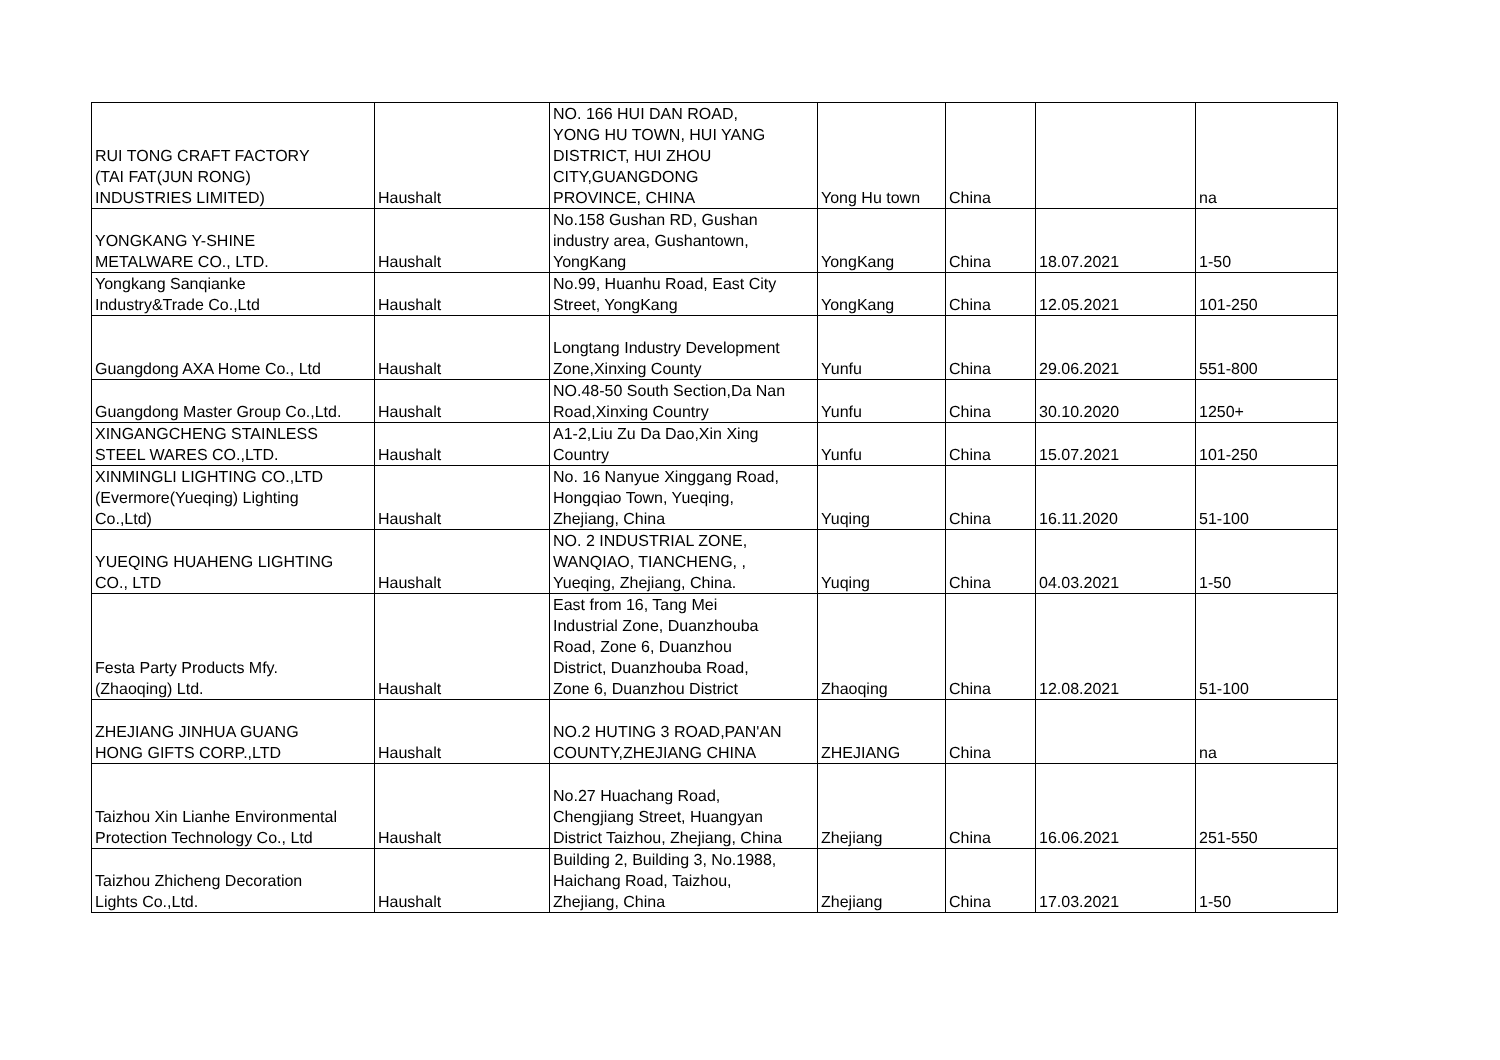| RUI TONG CRAFT FACTORY (TAI FAT(JUN RONG) INDUSTRIES LIMITED) | Haushalt | NO. 166 HUI DAN ROAD, YONG HU TOWN, HUI YANG DISTRICT, HUI ZHOU CITY,GUANGDONG PROVINCE, CHINA | Yong Hu town | China | | na |
| YONGKANG Y-SHINE METALWARE CO., LTD. | Haushalt | No.158 Gushan RD, Gushan industry area, Gushantown, YongKang | YongKang | China | 18.07.2021 | 1-50 |
| Yongkang Sanqianke Industry&Trade Co.,Ltd | Haushalt | No.99, Huanhu Road, East City Street, YongKang | YongKang | China | 12.05.2021 | 101-250 |
| Guangdong AXA Home Co., Ltd | Haushalt | Longtang Industry Development Zone,Xinxing County | Yunfu | China | 29.06.2021 | 551-800 |
| Guangdong Master Group Co.,Ltd. | Haushalt | NO.48-50 South Section,Da Nan Road,Xinxing Country | Yunfu | China | 30.10.2020 | 1250+ |
| XINGANGCHENG STAINLESS STEEL WARES CO.,LTD. | Haushalt | A1-2,Liu Zu Da Dao,Xin Xing Country | Yunfu | China | 15.07.2021 | 101-250 |
| XINMINGLI LIGHTING CO.,LTD (Evermore(Yueqing) Lighting Co.,Ltd) | Haushalt | No. 16 Nanyue Xinggang Road, Hongqiao Town, Yueqing, Zhejiang, China | Yuqing | China | 16.11.2020 | 51-100 |
| YUEQING HUAHENG LIGHTING CO., LTD | Haushalt | NO. 2 INDUSTRIAL ZONE, WANQIAO, TIANCHENG, , Yueqing, Zhejiang, China. | Yuqing | China | 04.03.2021 | 1-50 |
| Festa Party Products Mfy. (Zhaoqing) Ltd. | Haushalt | East from 16, Tang Mei Industrial Zone, Duanzhouba Road, Zone 6, Duanzhou District, Duanzhouba Road, Zone 6, Duanzhou District | Zhaoqing | China | 12.08.2021 | 51-100 |
| ZHEJIANG JINHUA GUANG HONG GIFTS CORP.,LTD | Haushalt | NO.2 HUTING 3 ROAD,PAN'AN COUNTY,ZHEJIANG CHINA | ZHEJIANG | China | | na |
| Taizhou Xin Lianhe Environmental Protection Technology Co., Ltd | Haushalt | No.27 Huachang Road, Chengjiang Street, Huangyan District Taizhou, Zhejiang, China | Zhejiang | China | 16.06.2021 | 251-550 |
| Taizhou Zhicheng Decoration Lights Co.,Ltd. | Haushalt | Building 2, Building 3, No.1988, Haichang Road, Taizhou, Zhejiang, China | Zhejiang | China | 17.03.2021 | 1-50 |